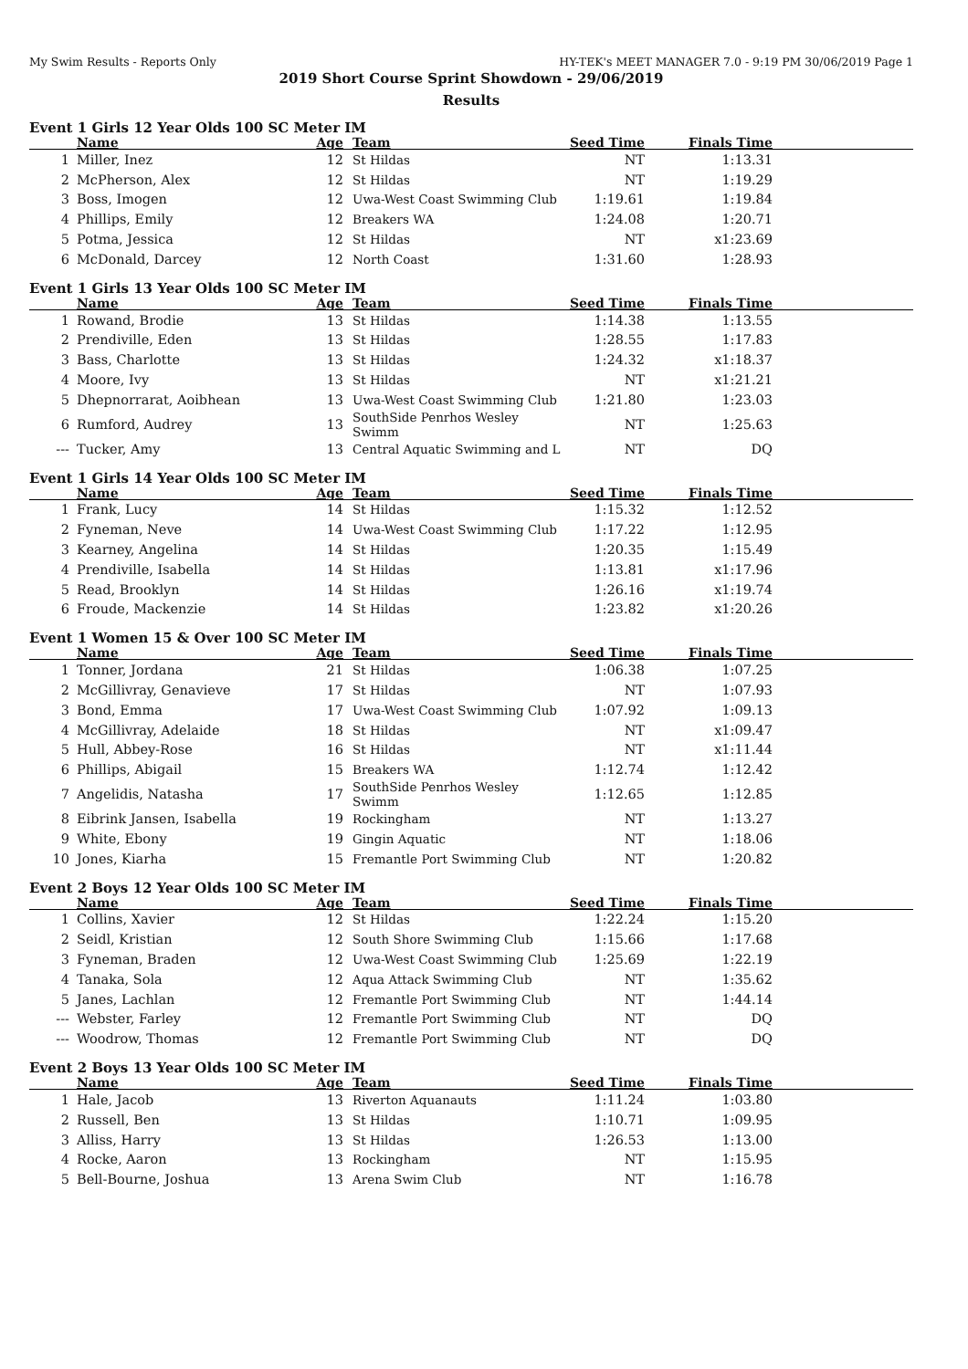My Swim Results - Reports Only HY-TEK's MEET MANAGER 7.0 - 9:19 PM 30/06/2019 Page 1
2019 Short Course Sprint Showdown - 29/06/2019
Results
Event 1 Girls 12 Year Olds 100 SC Meter IM
| | Name | Age | Team | Seed Time | Finals Time | |
| --- | --- | --- | --- | --- | --- | --- |
| 1 | Miller, Inez | 12 | St Hildas | NT | 1:13.31 | |
| 2 | McPherson, Alex | 12 | St Hildas | NT | 1:19.29 | |
| 3 | Boss, Imogen | 12 | Uwa-West Coast Swimming Club | 1:19.61 | 1:19.84 | |
| 4 | Phillips, Emily | 12 | Breakers WA | 1:24.08 | 1:20.71 | |
| 5 | Potma, Jessica | 12 | St Hildas | NT | x1:23.69 | |
| 6 | McDonald, Darcey | 12 | North Coast | 1:31.60 | 1:28.93 | |
Event 1 Girls 13 Year Olds 100 SC Meter IM
| | Name | Age | Team | Seed Time | Finals Time | |
| --- | --- | --- | --- | --- | --- | --- |
| 1 | Rowand, Brodie | 13 | St Hildas | 1:14.38 | 1:13.55 | |
| 2 | Prendiville, Eden | 13 | St Hildas | 1:28.55 | 1:17.83 | |
| 3 | Bass, Charlotte | 13 | St Hildas | 1:24.32 | x1:18.37 | |
| 4 | Moore, Ivy | 13 | St Hildas | NT | x1:21.21 | |
| 5 | Dhepnorrarat, Aoibhean | 13 | Uwa-West Coast Swimming Club | 1:21.80 | 1:23.03 | |
| 6 | Rumford, Audrey | 13 | SouthSide Penrhos Wesley Swimm | NT | 1:25.63 | |
| --- | Tucker, Amy | 13 | Central Aquatic Swimming and L | NT | DQ | |
Event 1 Girls 14 Year Olds 100 SC Meter IM
| | Name | Age | Team | Seed Time | Finals Time | |
| --- | --- | --- | --- | --- | --- | --- |
| 1 | Frank, Lucy | 14 | St Hildas | 1:15.32 | 1:12.52 | |
| 2 | Fyneman, Neve | 14 | Uwa-West Coast Swimming Club | 1:17.22 | 1:12.95 | |
| 3 | Kearney, Angelina | 14 | St Hildas | 1:20.35 | 1:15.49 | |
| 4 | Prendiville, Isabella | 14 | St Hildas | 1:13.81 | x1:17.96 | |
| 5 | Read, Brooklyn | 14 | St Hildas | 1:26.16 | x1:19.74 | |
| 6 | Froude, Mackenzie | 14 | St Hildas | 1:23.82 | x1:20.26 | |
Event 1 Women 15 & Over 100 SC Meter IM
| | Name | Age | Team | Seed Time | Finals Time | |
| --- | --- | --- | --- | --- | --- | --- |
| 1 | Tonner, Jordana | 21 | St Hildas | 1:06.38 | 1:07.25 | |
| 2 | McGillivray, Genavieve | 17 | St Hildas | NT | 1:07.93 | |
| 3 | Bond, Emma | 17 | Uwa-West Coast Swimming Club | 1:07.92 | 1:09.13 | |
| 4 | McGillivray, Adelaide | 18 | St Hildas | NT | x1:09.47 | |
| 5 | Hull, Abbey-Rose | 16 | St Hildas | NT | x1:11.44 | |
| 6 | Phillips, Abigail | 15 | Breakers WA | 1:12.74 | 1:12.42 | |
| 7 | Angelidis, Natasha | 17 | SouthSide Penrhos Wesley Swimm | 1:12.65 | 1:12.85 | |
| 8 | Eibrink Jansen, Isabella | 19 | Rockingham | NT | 1:13.27 | |
| 9 | White, Ebony | 19 | Gingin Aquatic | NT | 1:18.06 | |
| 10 | Jones, Kiarha | 15 | Fremantle Port Swimming Club | NT | 1:20.82 | |
Event 2 Boys 12 Year Olds 100 SC Meter IM
| | Name | Age | Team | Seed Time | Finals Time | |
| --- | --- | --- | --- | --- | --- | --- |
| 1 | Collins, Xavier | 12 | St Hildas | 1:22.24 | 1:15.20 | |
| 2 | Seidl, Kristian | 12 | South Shore Swimming Club | 1:15.66 | 1:17.68 | |
| 3 | Fyneman, Braden | 12 | Uwa-West Coast Swimming Club | 1:25.69 | 1:22.19 | |
| 4 | Tanaka, Sola | 12 | Aqua Attack Swimming Club | NT | 1:35.62 | |
| 5 | Janes, Lachlan | 12 | Fremantle Port Swimming Club | NT | 1:44.14 | |
| --- | Webster, Farley | 12 | Fremantle Port Swimming Club | NT | DQ | |
| --- | Woodrow, Thomas | 12 | Fremantle Port Swimming Club | NT | DQ | |
Event 2 Boys 13 Year Olds 100 SC Meter IM
| | Name | Age | Team | Seed Time | Finals Time | |
| --- | --- | --- | --- | --- | --- | --- |
| 1 | Hale, Jacob | 13 | Riverton Aquanauts | 1:11.24 | 1:03.80 | |
| 2 | Russell, Ben | 13 | St Hildas | 1:10.71 | 1:09.95 | |
| 3 | Alliss, Harry | 13 | St Hildas | 1:26.53 | 1:13.00 | |
| 4 | Rocke, Aaron | 13 | Rockingham | NT | 1:15.95 | |
| 5 | Bell-Bourne, Joshua | 13 | Arena Swim Club | NT | 1:16.78 | |